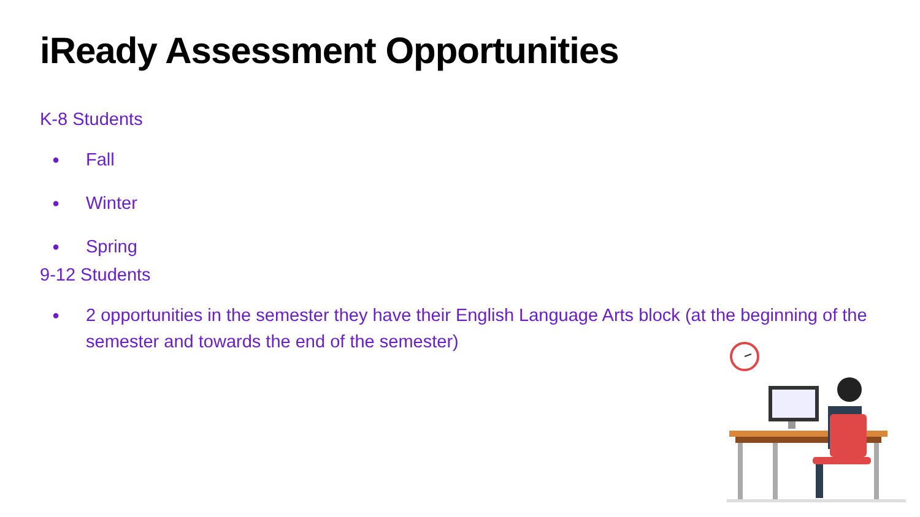iReady Assessment Opportunities
K-8 Students
● Fall
● Winter
● Spring
9-12 Students
● 2 opportunities in the semester they have their English Language Arts block (at the beginning of the semester and towards the end of the semester)